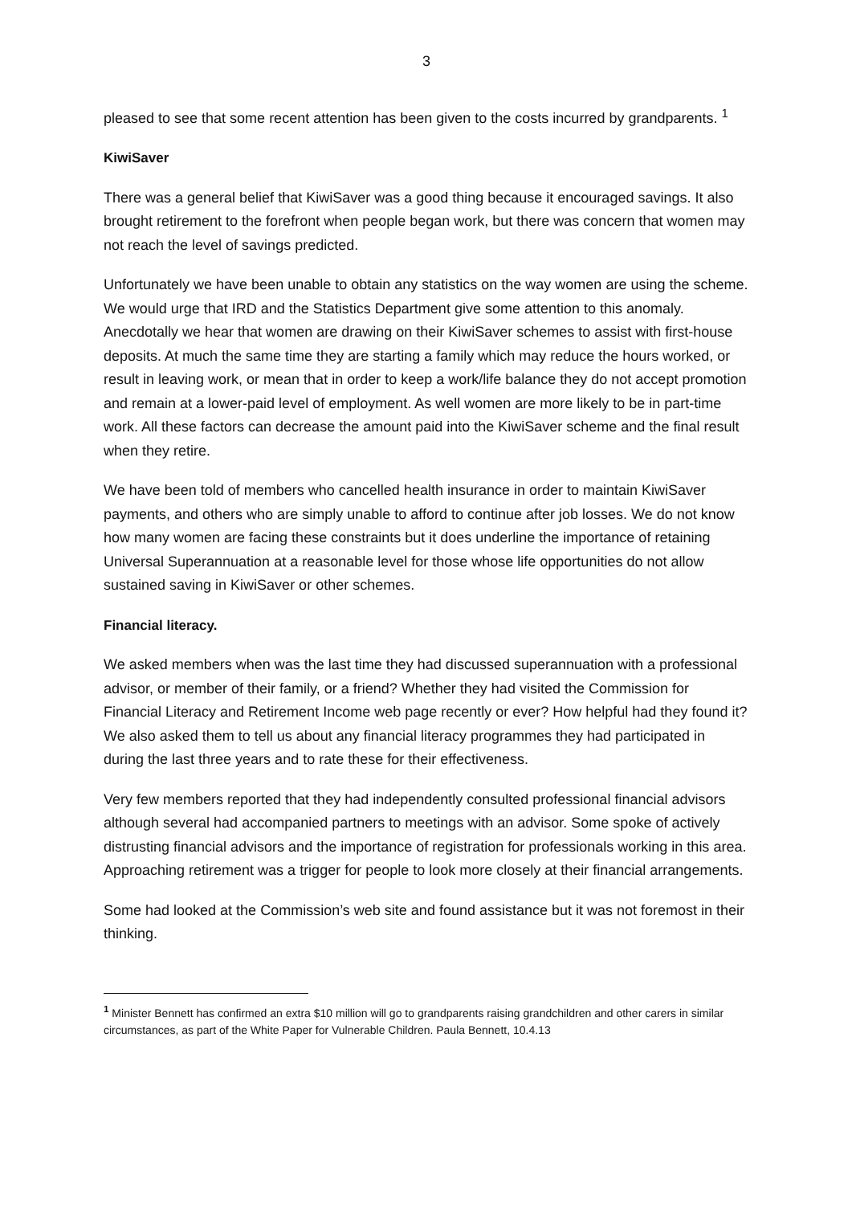3
pleased to see that some recent attention has been given to the costs incurred by grandparents. <sup>1</sup>
KiwiSaver
There was a general belief that KiwiSaver was a good thing because it encouraged savings. It also brought retirement to the forefront when people began work, but there was concern that women may not reach the level of savings predicted.
Unfortunately we have been unable to obtain any statistics on the way women are using the scheme. We would urge that IRD and the Statistics Department give some attention to this anomaly. Anecdotally we hear that women are drawing on their KiwiSaver schemes to assist with first-house deposits. At much the same time they are starting a family which may reduce the hours worked, or result in leaving work, or mean that in order to keep a work/life balance they do not accept promotion and remain at a lower-paid level of employment. As well women are more likely to be in part-time work. All these factors can decrease the amount paid into the KiwiSaver scheme and the final result when they retire.
We have been told of members who cancelled health insurance in order to maintain KiwiSaver payments, and others who are simply unable to afford to continue after job losses. We do not know how many women are facing these constraints but it does underline the importance of retaining Universal Superannuation at a reasonable level for those whose life opportunities do not allow sustained saving in KiwiSaver or other schemes.
Financial literacy.
We asked members when was the last time they had discussed superannuation with a professional advisor, or member of their family, or a friend? Whether they had visited the Commission for Financial Literacy and Retirement Income web page recently or ever? How helpful had they found it? We also asked them to tell us about any financial literacy programmes they had participated in during the last three years and to rate these for their effectiveness.
Very few members reported that they had independently consulted professional financial advisors although several had accompanied partners to meetings with an advisor. Some spoke of actively distrusting financial advisors and the importance of registration for professionals working in this area. Approaching retirement was a trigger for people to look more closely at their financial arrangements.
Some had looked at the Commission’s web site and found assistance but it was not foremost in their thinking.
<sup>1</sup> Minister Bennett has confirmed an extra $10 million will go to grandparents raising grandchildren and other carers in similar circumstances, as part of the White Paper for Vulnerable Children. Paula Bennett, 10.4.13